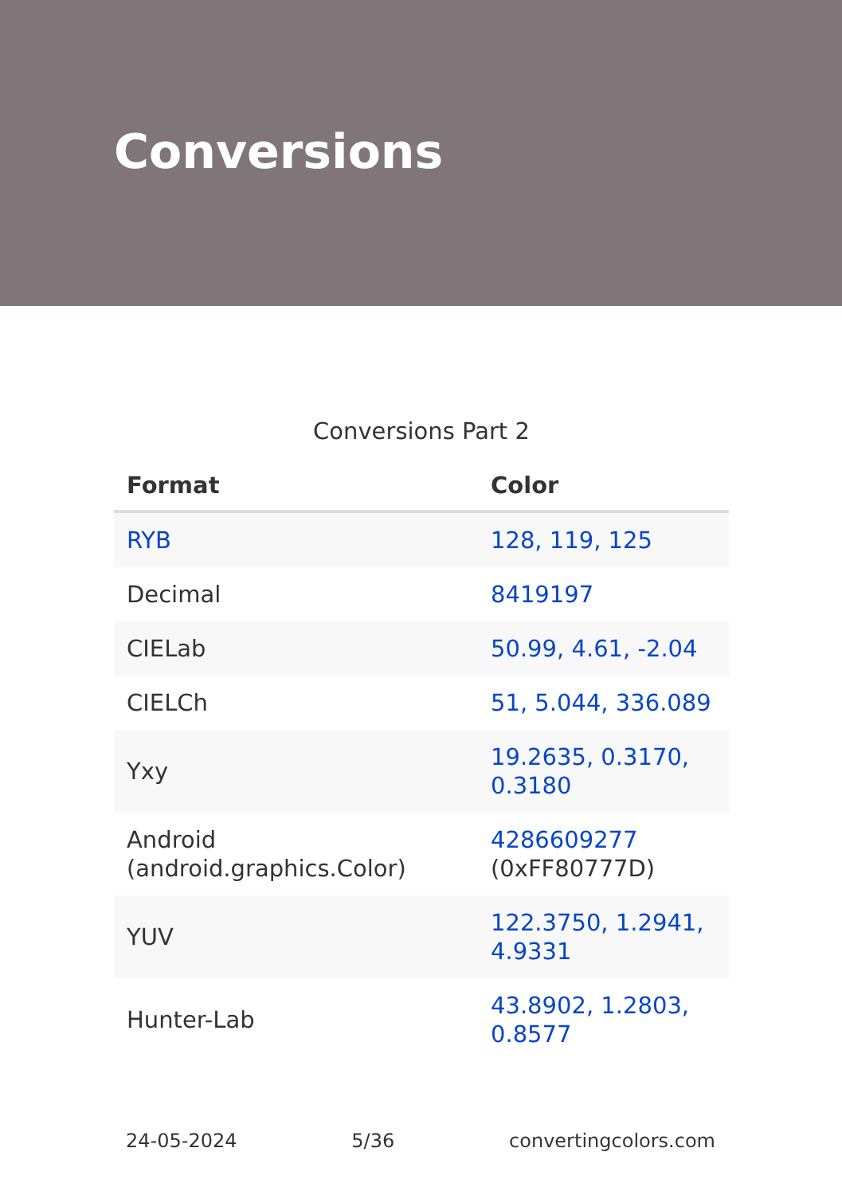Conversions
Conversions Part 2
| Format | Color |
| --- | --- |
| RYB | 128, 119, 125 |
| Decimal | 8419197 |
| CIELab | 50.99, 4.61, -2.04 |
| CIELCh | 51, 5.044, 336.089 |
| Yxy | 19.2635, 0.3170, 0.3180 |
| Android (android.graphics.Color) | 4286609277 (0xFF80777D) |
| YUV | 122.3750, 1.2941, 4.9331 |
| Hunter-Lab | 43.8902, 1.2803, 0.8577 |
24-05-2024 5/36 convertingcolors.com